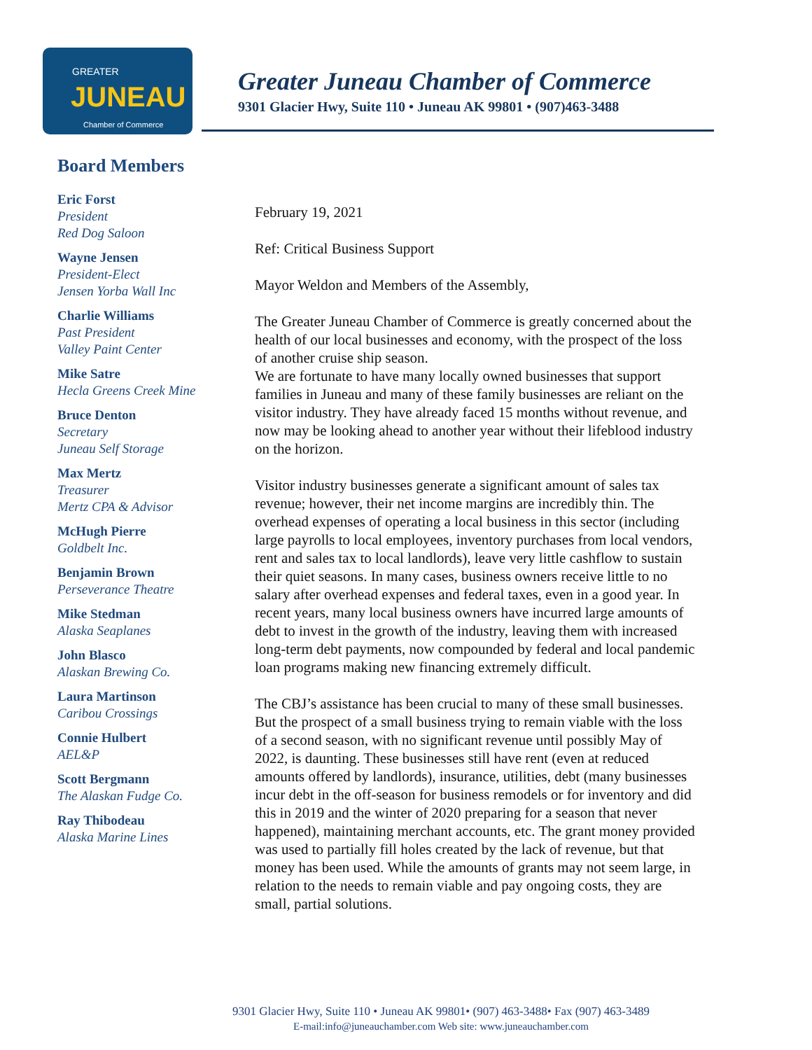GREATER
JUNEAU
Chamber of Commerce
Greater Juneau Chamber of Commerce
9301 Glacier Hwy, Suite 110 • Juneau AK 99801 • (907)463-3488
Board Members
Eric Forst
President
Red Dog Saloon
Wayne Jensen
President-Elect
Jensen Yorba Wall Inc
Charlie Williams
Past President
Valley Paint Center
Mike Satre
Hecla Greens Creek Mine
Bruce Denton
Secretary
Juneau Self Storage
Max Mertz
Treasurer
Mertz CPA & Advisor
McHugh Pierre
Goldbelt Inc.
Benjamin Brown
Perseverance Theatre
Mike Stedman
Alaska Seaplanes
John Blasco
Alaskan Brewing Co.
Laura Martinson
Caribou Crossings
Connie Hulbert
AEL&P
Scott Bergmann
The Alaskan Fudge Co.
Ray Thibodeau
Alaska Marine Lines
February 19, 2021
Ref: Critical Business Support
Mayor Weldon and Members of the Assembly,
The Greater Juneau Chamber of Commerce is greatly concerned about the health of our local businesses and economy, with the prospect of the loss of another cruise ship season.
We are fortunate to have many locally owned businesses that support families in Juneau and many of these family businesses are reliant on the visitor industry. They have already faced 15 months without revenue, and now may be looking ahead to another year without their lifeblood industry on the horizon.
Visitor industry businesses generate a significant amount of sales tax revenue; however, their net income margins are incredibly thin. The overhead expenses of operating a local business in this sector (including large payrolls to local employees, inventory purchases from local vendors, rent and sales tax to local landlords), leave very little cashflow to sustain their quiet seasons. In many cases, business owners receive little to no salary after overhead expenses and federal taxes, even in a good year. In recent years, many local business owners have incurred large amounts of debt to invest in the growth of the industry, leaving them with increased long-term debt payments, now compounded by federal and local pandemic loan programs making new financing extremely difficult.
The CBJ’s assistance has been crucial to many of these small businesses. But the prospect of a small business trying to remain viable with the loss of a second season, with no significant revenue until possibly May of 2022, is daunting. These businesses still have rent (even at reduced amounts offered by landlords), insurance, utilities, debt (many businesses incur debt in the off-season for business remodels or for inventory and did this in 2019 and the winter of 2020 preparing for a season that never happened), maintaining merchant accounts, etc. The grant money provided was used to partially fill holes created by the lack of revenue, but that money has been used. While the amounts of grants may not seem large, in relation to the needs to remain viable and pay ongoing costs, they are small, partial solutions.
9301 Glacier Hwy, Suite 110 • Juneau AK 99801• (907) 463-3488• Fax (907) 463-3489
E-mail:info@juneauchamber.com Web site: www.juneauchamber.com